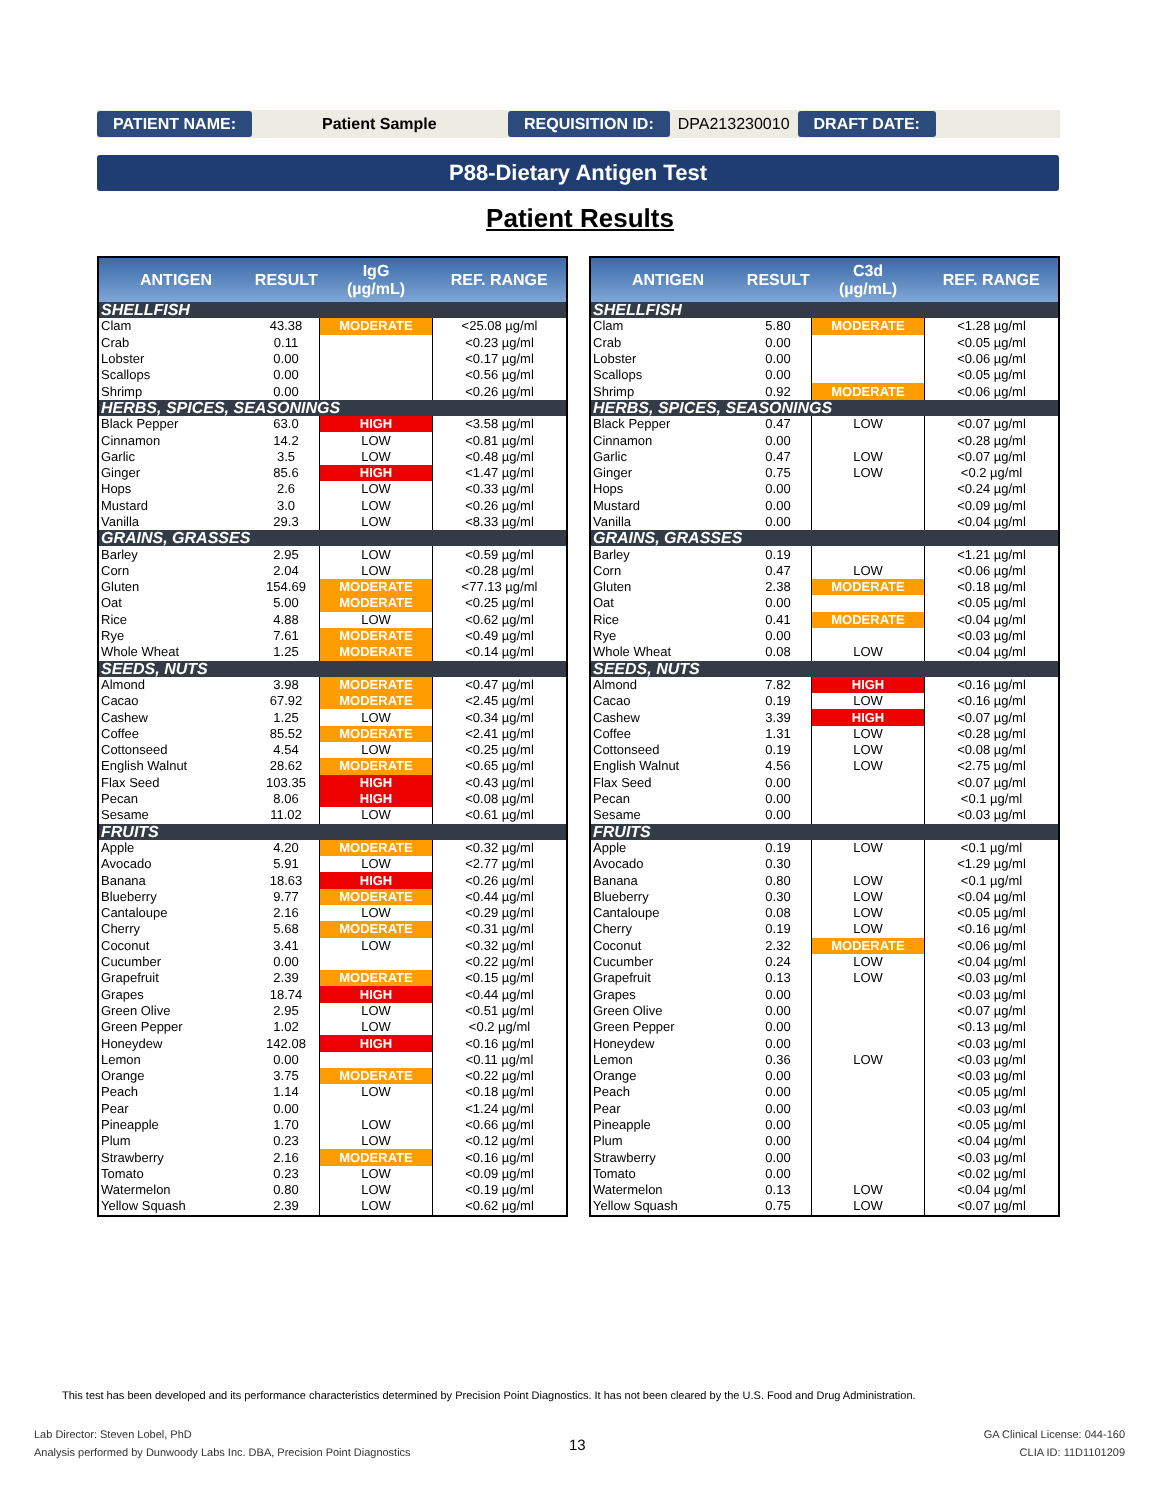PATIENT NAME: Patient Sample REQUISITION ID: DPA213230010 DRAFT DATE:
P88-Dietary Antigen Test
Patient Results
| ANTIGEN | RESULT | IgG (µg/mL) | REF. RANGE |
| --- | --- | --- | --- |
| SHELLFISH | | | |
| Clam | 43.38 | MODERATE | <25.08 µg/ml |
| Crab | 0.11 | | <0.23 µg/ml |
| Lobster | 0.00 | | <0.17 µg/ml |
| Scallops | 0.00 | | <0.56 µg/ml |
| Shrimp | 0.00 | | <0.26 µg/ml |
| HERBS, SPICES, SEASONINGS | | | |
| Black Pepper | 63.0 | HIGH | <3.58 µg/ml |
| Cinnamon | 14.2 | LOW | <0.81 µg/ml |
| Garlic | 3.5 | LOW | <0.48 µg/ml |
| Ginger | 85.6 | HIGH | <1.47 µg/ml |
| Hops | 2.6 | LOW | <0.33 µg/ml |
| Mustard | 3.0 | LOW | <0.26 µg/ml |
| Vanilla | 29.3 | LOW | <8.33 µg/ml |
| GRAINS, GRASSES | | | |
| Barley | 2.95 | LOW | <0.59 µg/ml |
| Corn | 2.04 | LOW | <0.28 µg/ml |
| Gluten | 154.69 | MODERATE | <77.13 µg/ml |
| Oat | 5.00 | MODERATE | <0.25 µg/ml |
| Rice | 4.88 | LOW | <0.62 µg/ml |
| Rye | 7.61 | MODERATE | <0.49 µg/ml |
| Whole Wheat | 1.25 | MODERATE | <0.14 µg/ml |
| SEEDS, NUTS | | | |
| Almond | 3.98 | MODERATE | <0.47 µg/ml |
| Cacao | 67.92 | MODERATE | <2.45 µg/ml |
| Cashew | 1.25 | LOW | <0.34 µg/ml |
| Coffee | 85.52 | MODERATE | <2.41 µg/ml |
| Cottonseed | 4.54 | LOW | <0.25 µg/ml |
| English Walnut | 28.62 | MODERATE | <0.65 µg/ml |
| Flax Seed | 103.35 | HIGH | <0.43 µg/ml |
| Pecan | 8.06 | HIGH | <0.08 µg/ml |
| Sesame | 11.02 | LOW | <0.61 µg/ml |
| FRUITS | | | |
| Apple | 4.20 | MODERATE | <0.32 µg/ml |
| Avocado | 5.91 | LOW | <2.77 µg/ml |
| Banana | 18.63 | HIGH | <0.26 µg/ml |
| Blueberry | 9.77 | MODERATE | <0.44 µg/ml |
| Cantaloupe | 2.16 | LOW | <0.29 µg/ml |
| Cherry | 5.68 | MODERATE | <0.31 µg/ml |
| Coconut | 3.41 | LOW | <0.32 µg/ml |
| Cucumber | 0.00 | | <0.22 µg/ml |
| Grapefruit | 2.39 | MODERATE | <0.15 µg/ml |
| Grapes | 18.74 | HIGH | <0.44 µg/ml |
| Green Olive | 2.95 | LOW | <0.51 µg/ml |
| Green Pepper | 1.02 | LOW | <0.2 µg/ml |
| Honeydew | 142.08 | HIGH | <0.16 µg/ml |
| Lemon | 0.00 | | <0.11 µg/ml |
| Orange | 3.75 | MODERATE | <0.22 µg/ml |
| Peach | 1.14 | LOW | <0.18 µg/ml |
| Pear | 0.00 | | <1.24 µg/ml |
| Pineapple | 1.70 | LOW | <0.66 µg/ml |
| Plum | 0.23 | LOW | <0.12 µg/ml |
| Strawberry | 2.16 | MODERATE | <0.16 µg/ml |
| Tomato | 0.23 | LOW | <0.09 µg/ml |
| Watermelon | 0.80 | LOW | <0.19 µg/ml |
| Yellow Squash | 2.39 | LOW | <0.62 µg/ml |
| ANTIGEN | RESULT | C3d (µg/mL) | REF. RANGE |
| --- | --- | --- | --- |
| SHELLFISH | | | |
| Clam | 5.80 | MODERATE | <1.28 µg/ml |
| Crab | 0.00 | | <0.05 µg/ml |
| Lobster | 0.00 | | <0.06 µg/ml |
| Scallops | 0.00 | | <0.05 µg/ml |
| Shrimp | 0.92 | MODERATE | <0.06 µg/ml |
| HERBS, SPICES, SEASONINGS | | | |
| Black Pepper | 0.47 | LOW | <0.07 µg/ml |
| Cinnamon | 0.00 | | <0.28 µg/ml |
| Garlic | 0.47 | LOW | <0.07 µg/ml |
| Ginger | 0.75 | LOW | <0.2 µg/ml |
| Hops | 0.00 | | <0.24 µg/ml |
| Mustard | 0.00 | | <0.09 µg/ml |
| Vanilla | 0.00 | | <0.04 µg/ml |
| GRAINS, GRASSES | | | |
| Barley | 0.19 | | <1.21 µg/ml |
| Corn | 0.47 | LOW | <0.06 µg/ml |
| Gluten | 2.38 | MODERATE | <0.18 µg/ml |
| Oat | 0.00 | | <0.05 µg/ml |
| Rice | 0.41 | MODERATE | <0.04 µg/ml |
| Rye | 0.00 | | <0.03 µg/ml |
| Whole Wheat | 0.08 | LOW | <0.04 µg/ml |
| SEEDS, NUTS | | | |
| Almond | 7.82 | HIGH | <0.16 µg/ml |
| Cacao | 0.19 | LOW | <0.16 µg/ml |
| Cashew | 3.39 | HIGH | <0.07 µg/ml |
| Coffee | 1.31 | LOW | <0.28 µg/ml |
| Cottonseed | 0.19 | LOW | <0.08 µg/ml |
| English Walnut | 4.56 | LOW | <2.75 µg/ml |
| Flax Seed | 0.00 | | <0.07 µg/ml |
| Pecan | 0.00 | | <0.1 µg/ml |
| Sesame | 0.00 | | <0.03 µg/ml |
| FRUITS | | | |
| Apple | 0.19 | LOW | <0.1 µg/ml |
| Avocado | 0.30 | | <1.29 µg/ml |
| Banana | 0.80 | LOW | <0.1 µg/ml |
| Blueberry | 0.30 | LOW | <0.04 µg/ml |
| Cantaloupe | 0.08 | LOW | <0.05 µg/ml |
| Cherry | 0.19 | LOW | <0.16 µg/ml |
| Coconut | 2.32 | MODERATE | <0.06 µg/ml |
| Cucumber | 0.24 | LOW | <0.04 µg/ml |
| Grapefruit | 0.13 | LOW | <0.03 µg/ml |
| Grapes | 0.00 | | <0.03 µg/ml |
| Green Olive | 0.00 | | <0.07 µg/ml |
| Green Pepper | 0.00 | | <0.13 µg/ml |
| Honeydew | 0.00 | | <0.03 µg/ml |
| Lemon | 0.36 | LOW | <0.03 µg/ml |
| Orange | 0.00 | | <0.03 µg/ml |
| Peach | 0.00 | | <0.05 µg/ml |
| Pear | 0.00 | | <0.03 µg/ml |
| Pineapple | 0.00 | | <0.05 µg/ml |
| Plum | 0.00 | | <0.04 µg/ml |
| Strawberry | 0.00 | | <0.03 µg/ml |
| Tomato | 0.00 | | <0.02 µg/ml |
| Watermelon | 0.13 | LOW | <0.04 µg/ml |
| Yellow Squash | 0.75 | LOW | <0.07 µg/ml |
This test has been developed and its performance characteristics determined by Precision Point Diagnostics. It has not been cleared by the U.S. Food and Drug Administration.
Lab Director: Steven Lobel, PhD
Analysis performed by Dunwoody Labs Inc. DBA, Precision Point Diagnostics
13
GA Clinical License: 044-160
CLIA ID: 11D1101209